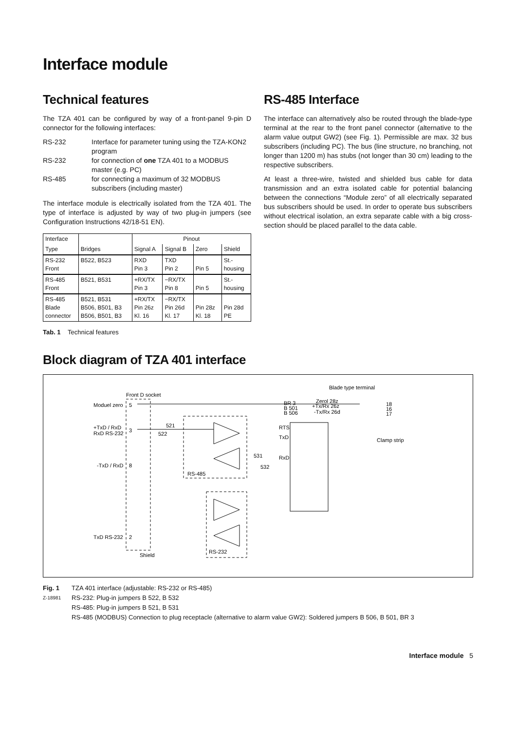Interface module
Technical features
The TZA 401 can be configured by way of a front-panel 9-pin D connector for the following interfaces:
RS-232 Interface for parameter tuning using the TZA-KON2 program RS-232 for connection of one TZA 401 to a MODBUS master (e.g. PC) RS-485 for connecting a maximum of 32 MODBUS subscribers (including master)
The interface module is electrically isolated from the TZA 401. The type of interface is adjusted by way of two plug-in jumpers (see Configuration Instructions 42/18-51 EN).
| Interface | | Pinout | | | |
| --- | --- | --- | --- | --- | --- |
| Type | Bridges | Signal A | Signal B | Zero | Shield |
| RS-232 Front | B522, B523 | RXD Pin 3 | TXD Pin 2 | Pin 5 | St.- housing |
| RS-485 Front | B521, B531 | +RX/TX Pin 3 | −RX/TX Pin 8 | Pin 5 | St.- housing |
| RS-485 Blade connector | B521, B531 B506, B501, B3 B506, B501, B3 | +RX/TX Pin 26z Kl. 16 | −RX/TX Pin 26d Kl. 17 | Pin 28z Kl. 18 | Pin 28d PE |
Tab. 1 Technical features
RS-485 Interface
The interface can alternatively also be routed through the blade-type terminal at the rear to the front panel connector (alternative to the alarm value output GW2) (see Fig. 1). Permissible are max. 32 bus subscribers (including PC). The bus (line structure, no branching, not longer than 1200 m) has stubs (not longer than 30 cm) leading to the respective subscribers.
At least a three-wire, twisted and shielded bus cable for data transmission and an extra isolated cable for potential balancing between the connections “Module zero” of all electrically separated bus subscribers should be used. In order to operate bus subscribers without electrical isolation, an extra separate cable with a big cross-section should be placed parallel to the data cable.
Block diagram of TZA 401 interface
Blade type terminal
Front D socket
Moduel zero
5
+TxD / RxD
RxD RS-232
3
-TxD / RxD
8
TxD RS-232
2
Shield
BR 3
B 501
B 506
Zerol 28z
+Tx/Rx 26z
-Tx/Rx 26d
18
16
17
Clamp strip
521
522
531
532
RTS
TxD
RxD
RS-485
RS-232
Fig. 1 TZA 401 interface (adjustable: RS-232 or RS-485) Z-18981 RS-232: Plug-in jumpers B 522, B 532 RS-485: Plug-in jumpers B 521, B 531 RS-485 (MODBUS) Connection to plug receptacle (alternative to alarm value GW2): Soldered jumpers B 506, B 501, BR 3
Interface module 5